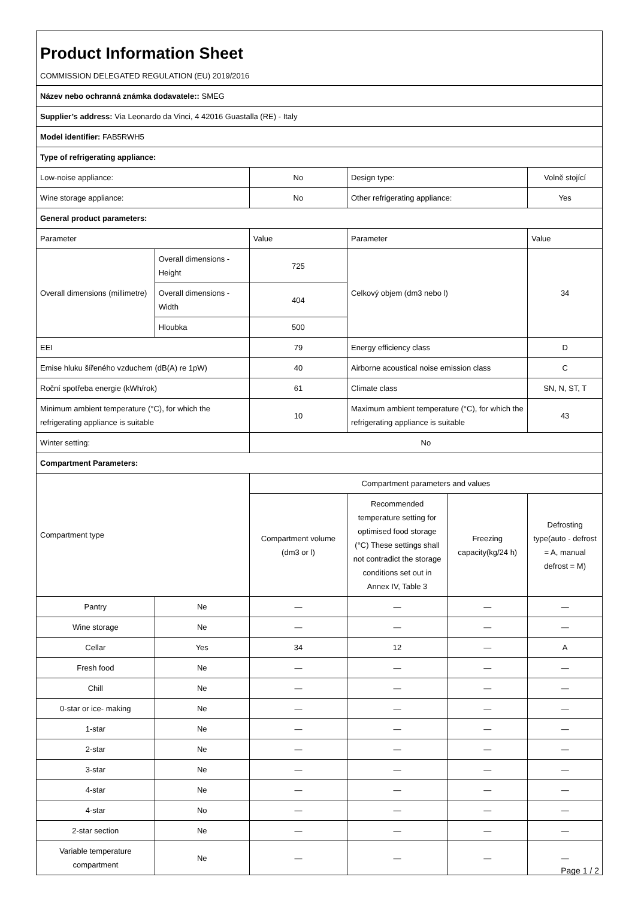Product Information Sheet
COMMISSION DELEGATED REGULATION (EU) 2019/2016
| Název nebo ochranná známka dodavatele:: SMEG | | | | | |
| Supplier’s address: Via Leonardo da Vinci, 4 42016 Guastalla (RE) - Italy | | | | | |
| Model identifier: FAB5RWH5 | | | | | |
| Type of refrigerating appliance: | | | | | |
| Low-noise appliance: | | No | Design type: | | Volně stojící |
| Wine storage appliance: | | No | Other refrigerating appliance: | | Yes |
| General product parameters: | | | | | |
| Parameter | | Value | Parameter | | Value |
| Overall dimensions (millimetre) | Overall dimensions - Height | 725 | Celkový objem (dm3 nebo l) | | 34 |
| | Overall dimensions - Width | 404 | | | |
| | Hloubka | 500 | | | |
| EEI | | 79 | Energy efficiency class | | D |
| Emise hluku šířeného vzduchem (dB(A) re 1pW) | | 40 | Airborne acoustical noise emission class | | C |
| Roční spotřeba energie (kWh/rok) | | 61 | Climate class | | SN, N, ST, T |
| Minimum ambient temperature (°C), for which the refrigerating appliance is suitable | | 10 | Maximum ambient temperature (°C), for which the refrigerating appliance is suitable | | 43 |
| Winter setting: | | No | | | |
| Compartment Parameters: | | | | | |
| Compartment type | | Compartment parameters and values | | | |
| | | Compartment volume (dm3 or l) | Recommended temperature setting for optimised food storage (°C) These settings shall not contradict the storage conditions set out in Annex IV, Table 3 | Freezing capacity(kg/24 h) | Defrosting type(auto - defrost = A, manual defrost = M) |
| Pantry | Ne | — | — | — | — |
| Wine storage | Ne | — | — | — | — |
| Cellar | Yes | 34 | 12 | — | A |
| Fresh food | Ne | — | — | — | — |
| Chill | Ne | — | — | — | — |
| 0-star or ice- making | Ne | — | — | — | — |
| 1-star | Ne | — | — | — | — |
| 2-star | Ne | — | — | — | — |
| 3-star | Ne | — | — | — | — |
| 4-star | Ne | — | — | — | — |
| 4-star | No | — | — | — | — |
| 2-star section | Ne | — | — | — | — |
| Variable temperature compartment | Ne | — | — | — | — |
Page 1 / 2